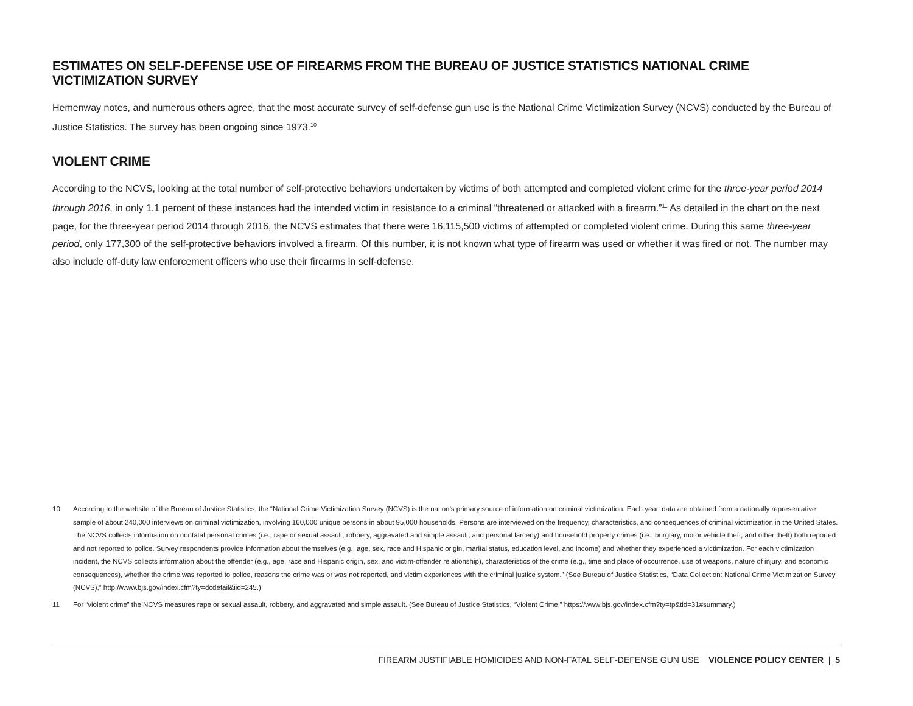ESTIMATES ON SELF-DEFENSE USE OF FIREARMS FROM THE BUREAU OF JUSTICE STATISTICS NATIONAL CRIME VICTIMIZATION SURVEY
Hemenway notes, and numerous others agree, that the most accurate survey of self-defense gun use is the National Crime Victimization Survey (NCVS) conducted by the Bureau of Justice Statistics. The survey has been ongoing since 1973.<sup>10</sup>
VIOLENT CRIME
According to the NCVS, looking at the total number of self-protective behaviors undertaken by victims of both attempted and completed violent crime for the three-year period 2014 through 2016, in only 1.1 percent of these instances had the intended victim in resistance to a criminal “threatened or attacked with a firearm.”<sup>11</sup> As detailed in the chart on the next page, for the three-year period 2014 through 2016, the NCVS estimates that there were 16,115,500 victims of attempted or completed violent crime. During this same three-year period, only 177,300 of the self-protective behaviors involved a firearm. Of this number, it is not known what type of firearm was used or whether it was fired or not. The number may also include off-duty law enforcement officers who use their firearms in self-defense.
10 According to the website of the Bureau of Justice Statistics, the “National Crime Victimization Survey (NCVS) is the nation’s primary source of information on criminal victimization. Each year, data are obtained from a nationally representative sample of about 240,000 interviews on criminal victimization, involving 160,000 unique persons in about 95,000 households. Persons are interviewed on the frequency, characteristics, and consequences of criminal victimization in the United States. The NCVS collects information on nonfatal personal crimes (i.e., rape or sexual assault, robbery, aggravated and simple assault, and personal larceny) and household property crimes (i.e., burglary, motor vehicle theft, and other theft) both reported and not reported to police. Survey respondents provide information about themselves (e.g., age, sex, race and Hispanic origin, marital status, education level, and income) and whether they experienced a victimization. For each victimization incident, the NCVS collects information about the offender (e.g., age, race and Hispanic origin, sex, and victim-offender relationship), characteristics of the crime (e.g., time and place of occurrence, use of weapons, nature of injury, and economic consequences), whether the crime was reported to police, reasons the crime was or was not reported, and victim experiences with the criminal justice system.” (See Bureau of Justice Statistics, “Data Collection: National Crime Victimization Survey (NCVS),” http://www.bjs.gov/index.cfm?ty=dcdetail&iid=245.)
11 For “violent crime” the NCVS measures rape or sexual assault, robbery, and aggravated and simple assault. (See Bureau of Justice Statistics, “Violent Crime,” https://www.bjs.gov/index.cfm?ty=tp&tid=31#summary.)
FIREARM JUSTIFIABLE HOMICIDES AND NON-FATAL SELF-DEFENSE GUN USE VIOLENCE POLICY CENTER | 5